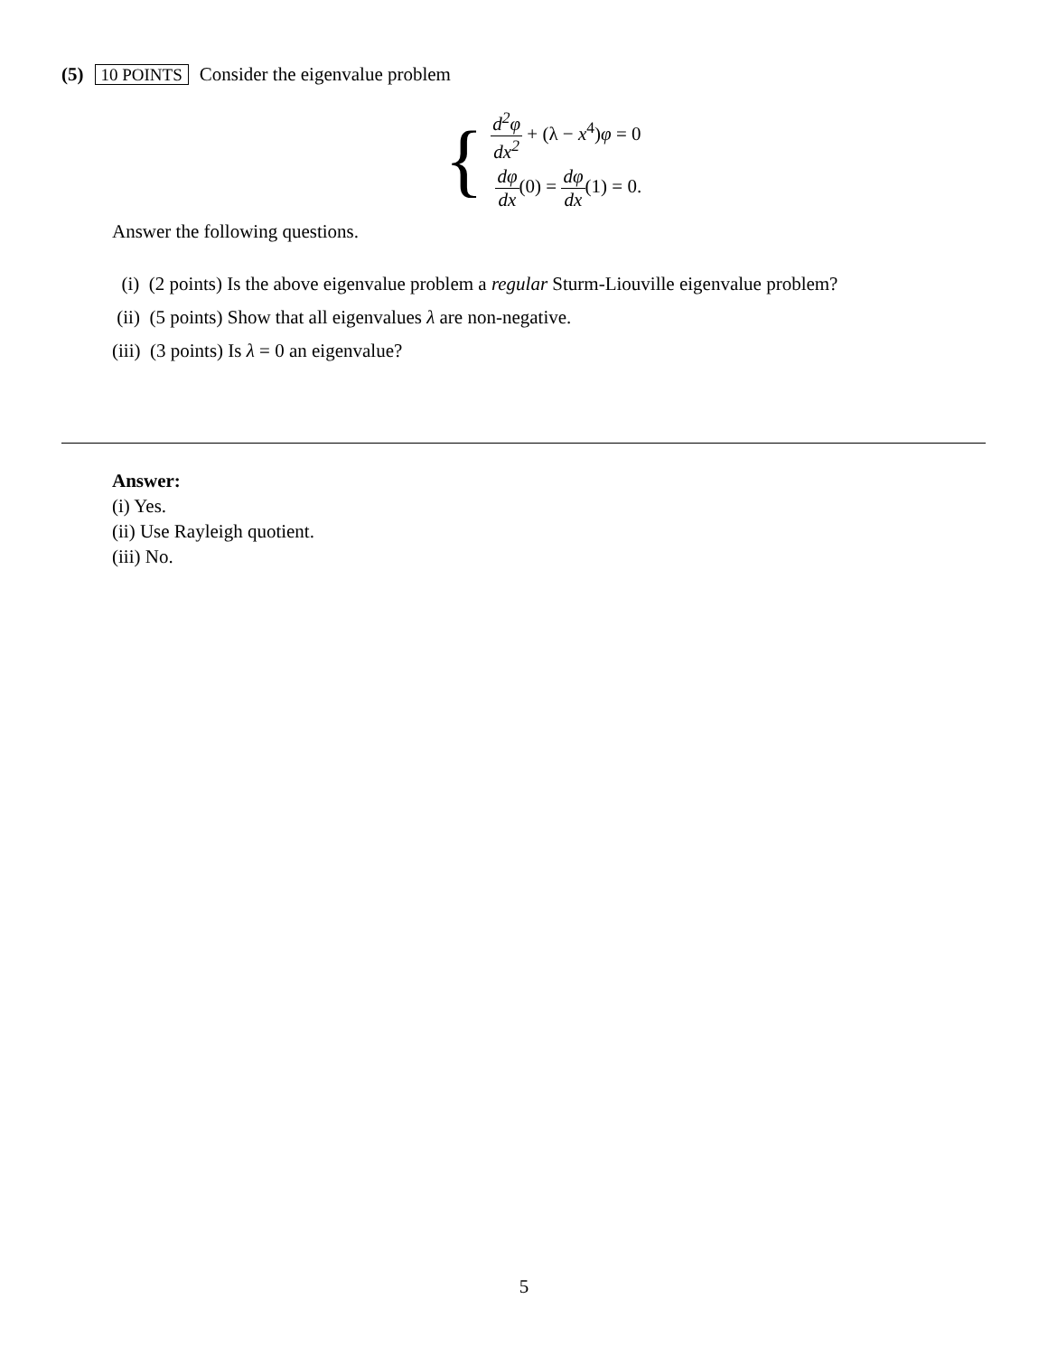(5) 10 POINTS Consider the eigenvalue problem
{
d<sup>2</sup>φ dx<sup>2</sup> + (λ − x<sup>4</sup>)φ = 0
dφ dx(0) = dφ dx(1) = 0.
Answer the following questions.
(i) (2 points) Is the above eigenvalue problem a regular Sturm-Liouville eigenvalue problem?
(ii) (5 points) Show that all eigenvalues λ are non-negative.
(iii) (3 points) Is λ = 0 an eigenvalue?
Answer:
(i) Yes.
(ii) Use Rayleigh quotient.
(iii) No.
5